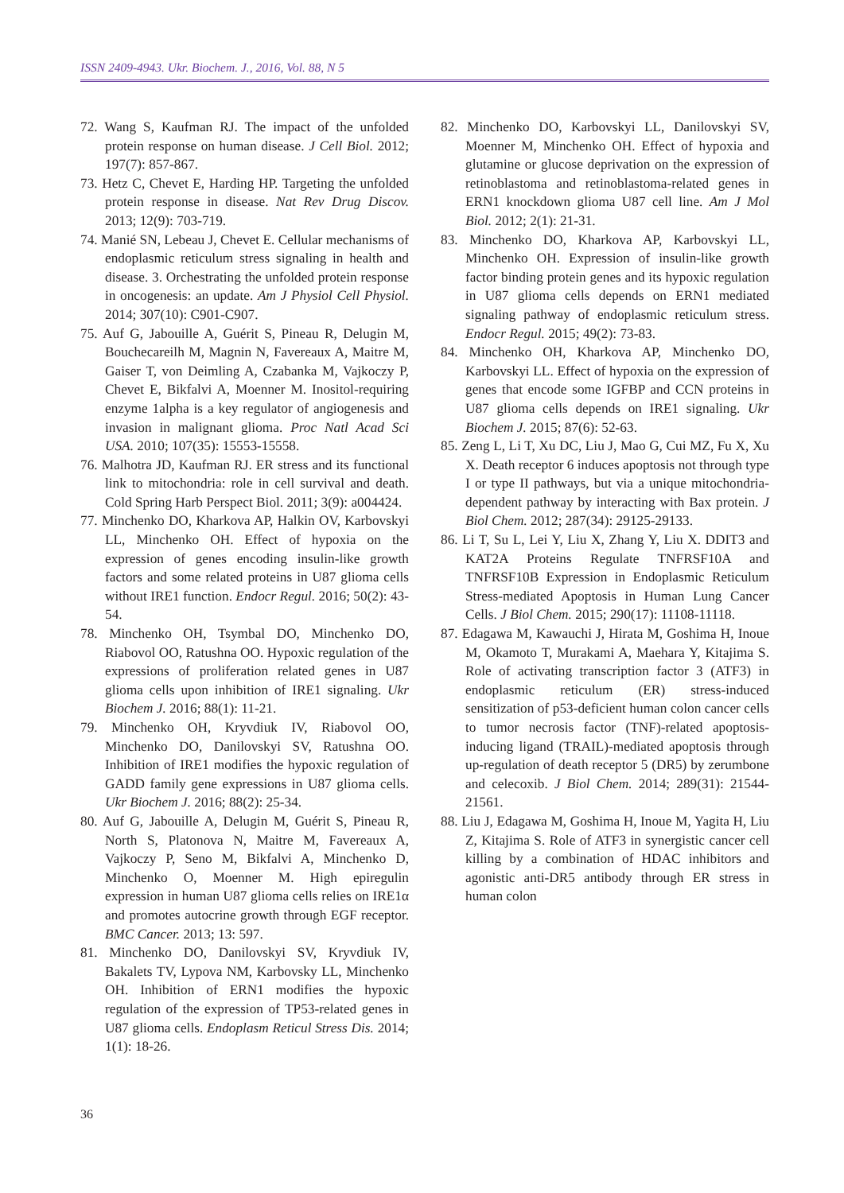ISSN 2409-4943. Ukr. Biochem. J., 2016, Vol. 88, N 5
72. Wang S, Kaufman RJ. The impact of the unfolded protein response on human disease. J Cell Biol. 2012; 197(7): 857-867.
73. Hetz C, Chevet E, Harding HP. Targeting the unfolded protein response in disease. Nat Rev Drug Discov. 2013; 12(9): 703-719.
74. Manié SN, Lebeau J, Chevet E. Cellular mechanisms of endoplasmic reticulum stress signaling in health and disease. 3. Orchestrating the unfolded protein response in oncogenesis: an update. Am J Physiol Cell Physiol. 2014; 307(10): C901-C907.
75. Auf G, Jabouille A, Guérit S, Pineau R, Delugin M, Bouchecareilh M, Magnin N, Favereaux A, Maitre M, Gaiser T, von Deimling A, Czabanka M, Vajkoczy P, Chevet E, Bikfalvi A, Moenner M. Inositol-requiring enzyme 1alpha is a key regulator of angiogenesis and invasion in malignant glioma. Proc Natl Acad Sci USA. 2010; 107(35): 15553-15558.
76. Malhotra JD, Kaufman RJ. ER stress and its functional link to mitochondria: role in cell survival and death. Cold Spring Harb Perspect Biol. 2011; 3(9): a004424.
77. Minchenko DO, Kharkova AP, Halkin OV, Karbovskyi LL, Minchenko OH. Effect of hypoxia on the expression of genes encoding insulin-like growth factors and some related proteins in U87 glioma cells without IRE1 function. Endocr Regul. 2016; 50(2): 43-54.
78. Minchenko OH, Tsymbal DO, Minchenko DO, Riabovol OO, Ratushna OO. Hypoxic regulation of the expressions of proliferation related genes in U87 glioma cells upon inhibition of IRE1 signaling. Ukr Biochem J. 2016; 88(1): 11-21.
79. Minchenko OH, Kryvdiuk IV, Riabovol OO, Minchenko DO, Danilovskyi SV, Ratushna OO. Inhibition of IRE1 modifies the hypoxic regulation of GADD family gene expressions in U87 glioma cells. Ukr Biochem J. 2016; 88(2): 25-34.
80. Auf G, Jabouille A, Delugin M, Guérit S, Pineau R, North S, Platonova N, Maitre M, Favereaux A, Vajkoczy P, Seno M, Bikfalvi A, Minchenko D, Minchenko O, Moenner M. High epiregulin expression in human U87 glioma cells relies on IRE1α and promotes autocrine growth through EGF receptor. BMC Cancer. 2013; 13: 597.
81. Minchenko DO, Danilovskyi SV, Kryvdiuk IV, Bakalets TV, Lypova NM, Karbovsky LL, Minchenko OH. Inhibition of ERN1 modifies the hypoxic regulation of the expression of TP53-related genes in U87 glioma cells. Endoplasm Reticul Stress Dis. 2014; 1(1): 18-26.
82. Minchenko DO, Karbovskyi LL, Danilovskyi SV, Moenner M, Minchenko OH. Effect of hypoxia and glutamine or glucose deprivation on the expression of retinoblastoma and retinoblastoma-related genes in ERN1 knockdown glioma U87 cell line. Am J Mol Biol. 2012; 2(1): 21-31.
83. Minchenko DO, Kharkova AP, Karbovskyi LL, Minchenko OH. Expression of insulin-like growth factor binding protein genes and its hypoxic regulation in U87 glioma cells depends on ERN1 mediated signaling pathway of endoplasmic reticulum stress. Endocr Regul. 2015; 49(2): 73-83.
84. Minchenko OH, Kharkova AP, Minchenko DO, Karbovskyi LL. Effect of hypoxia on the expression of genes that encode some IGFBP and CCN proteins in U87 glioma cells depends on IRE1 signaling. Ukr Biochem J. 2015; 87(6): 52-63.
85. Zeng L, Li T, Xu DC, Liu J, Mao G, Cui MZ, Fu X, Xu X. Death receptor 6 induces apoptosis not through type I or type II pathways, but via a unique mitochondria-dependent pathway by interacting with Bax protein. J Biol Chem. 2012; 287(34): 29125-29133.
86. Li T, Su L, Lei Y, Liu X, Zhang Y, Liu X. DDIT3 and KAT2A Proteins Regulate TNFRSF10A and TNFRSF10B Expression in Endoplasmic Reticulum Stress-mediated Apoptosis in Human Lung Cancer Cells. J Biol Chem. 2015; 290(17): 11108-11118.
87. Edagawa M, Kawauchi J, Hirata M, Goshima H, Inoue M, Okamoto T, Murakami A, Maehara Y, Kitajima S. Role of activating transcription factor 3 (ATF3) in endoplasmic reticulum (ER) stress-induced sensitization of p53-deficient human colon cancer cells to tumor necrosis factor (TNF)-related apoptosis-inducing ligand (TRAIL)-mediated apoptosis through up-regulation of death receptor 5 (DR5) by zerumbone and celecoxib. J Biol Chem. 2014; 289(31): 21544-21561.
88. Liu J, Edagawa M, Goshima H, Inoue M, Yagita H, Liu Z, Kitajima S. Role of ATF3 in synergistic cancer cell killing by a combination of HDAC inhibitors and agonistic anti-DR5 antibody through ER stress in human colon
36